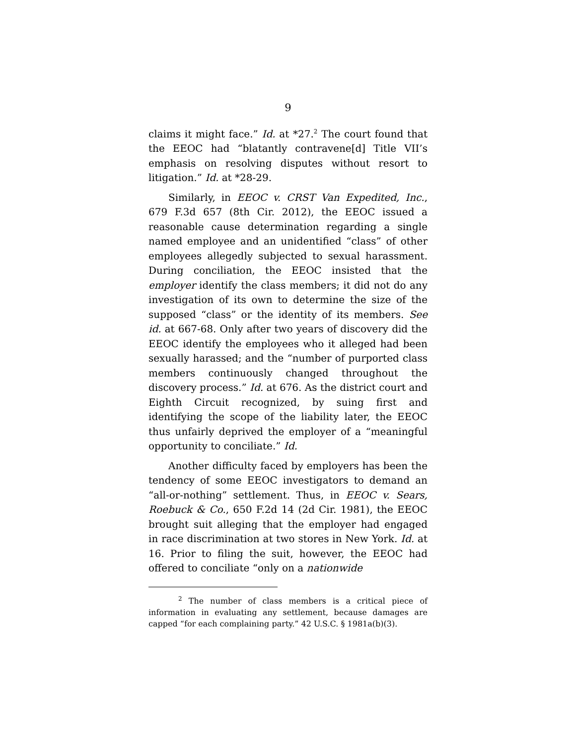9
claims it might face.” Id. at *27.<sup>2</sup> The court found that the EEOC had “blatantly contravene[d] Title VII’s emphasis on resolving disputes without resort to litigation.” Id. at *28-29.
Similarly, in EEOC v. CRST Van Expedited, Inc., 679 F.3d 657 (8th Cir. 2012), the EEOC issued a reasonable cause determination regarding a single named employee and an unidentified “class” of other employees allegedly subjected to sexual harassment. During conciliation, the EEOC insisted that the employer identify the class members; it did not do any investigation of its own to determine the size of the supposed “class” or the identity of its members. See id. at 667-68. Only after two years of discovery did the EEOC identify the employees who it alleged had been sexually harassed; and the “number of purported class members continuously changed throughout the discovery process.” Id. at 676. As the district court and Eighth Circuit recognized, by suing first and identifying the scope of the liability later, the EEOC thus unfairly deprived the employer of a “meaningful opportunity to conciliate.” Id.
Another difficulty faced by employers has been the tendency of some EEOC investigators to demand an “all-or-nothing” settlement. Thus, in EEOC v. Sears, Roebuck & Co., 650 F.2d 14 (2d Cir. 1981), the EEOC brought suit alleging that the employer had engaged in race discrimination at two stores in New York. Id. at 16. Prior to filing the suit, however, the EEOC had offered to conciliate “only on a nationwide
<sup>2</sup> The number of class members is a critical piece of information in evaluating any settlement, because damages are capped “for each complaining party.” 42 U.S.C. § 1981a(b)(3).